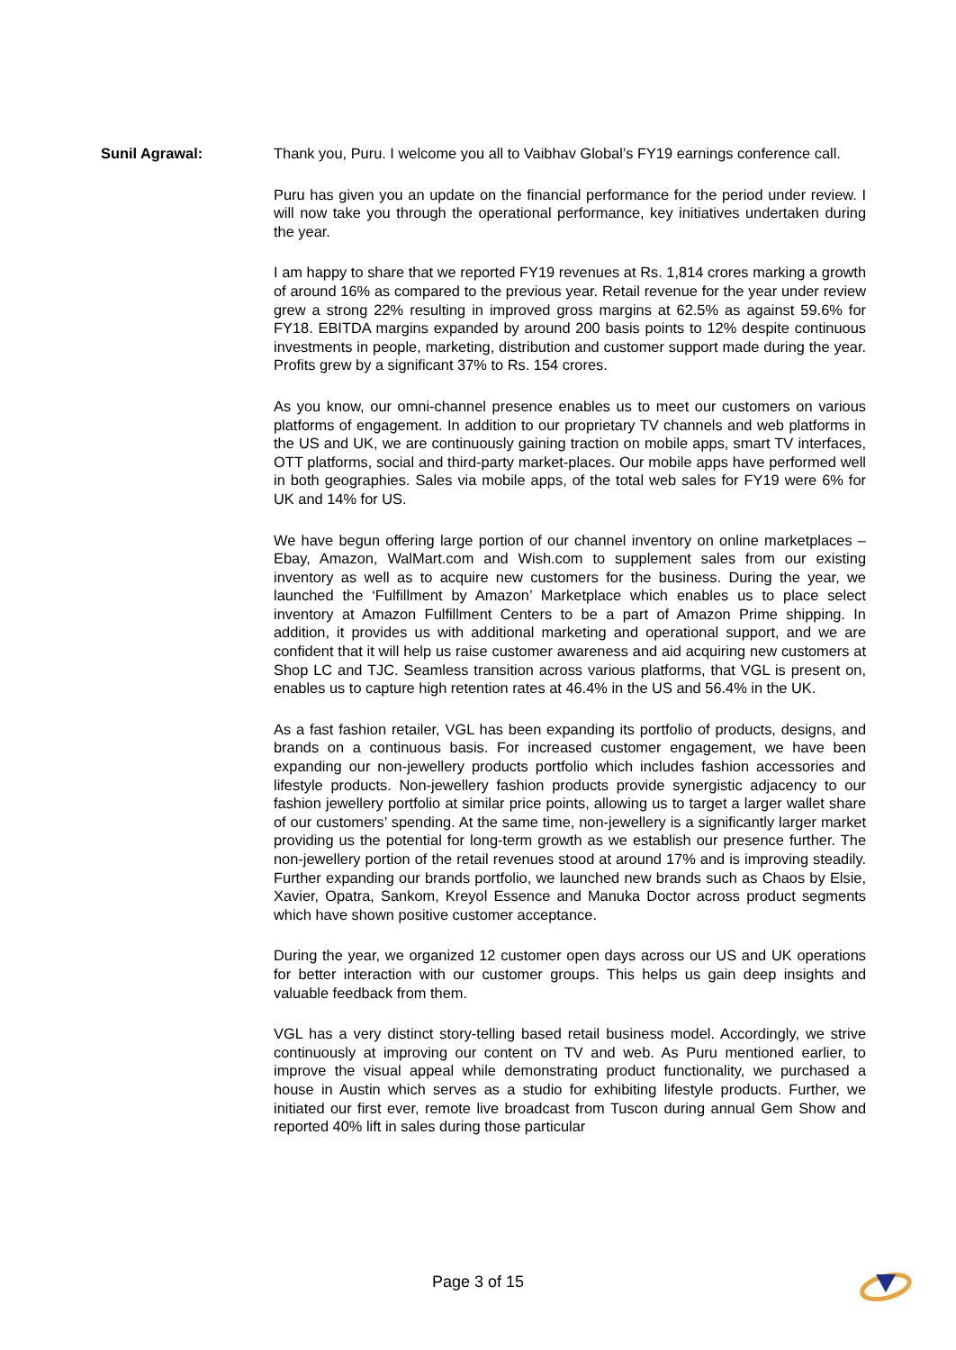Sunil Agrawal: Thank you, Puru. I welcome you all to Vaibhav Global’s FY19 earnings conference call.
Puru has given you an update on the financial performance for the period under review. I will now take you through the operational performance, key initiatives undertaken during the year.
I am happy to share that we reported FY19 revenues at Rs. 1,814 crores marking a growth of around 16% as compared to the previous year. Retail revenue for the year under review grew a strong 22% resulting in improved gross margins at 62.5% as against 59.6% for FY18. EBITDA margins expanded by around 200 basis points to 12% despite continuous investments in people, marketing, distribution and customer support made during the year. Profits grew by a significant 37% to Rs. 154 crores.
As you know, our omni-channel presence enables us to meet our customers on various platforms of engagement. In addition to our proprietary TV channels and web platforms in the US and UK, we are continuously gaining traction on mobile apps, smart TV interfaces, OTT platforms, social and third-party market-places. Our mobile apps have performed well in both geographies. Sales via mobile apps, of the total web sales for FY19 were 6% for UK and 14% for US.
We have begun offering large portion of our channel inventory on online marketplaces – Ebay, Amazon, WalMart.com and Wish.com to supplement sales from our existing inventory as well as to acquire new customers for the business. During the year, we launched the ‘Fulfillment by Amazon’ Marketplace which enables us to place select inventory at Amazon Fulfillment Centers to be a part of Amazon Prime shipping. In addition, it provides us with additional marketing and operational support, and we are confident that it will help us raise customer awareness and aid acquiring new customers at Shop LC and TJC. Seamless transition across various platforms, that VGL is present on, enables us to capture high retention rates at 46.4% in the US and 56.4% in the UK.
As a fast fashion retailer, VGL has been expanding its portfolio of products, designs, and brands on a continuous basis. For increased customer engagement, we have been expanding our non-jewellery products portfolio which includes fashion accessories and lifestyle products. Non-jewellery fashion products provide synergistic adjacency to our fashion jewellery portfolio at similar price points, allowing us to target a larger wallet share of our customers’ spending. At the same time, non-jewellery is a significantly larger market providing us the potential for long-term growth as we establish our presence further. The non-jewellery portion of the retail revenues stood at around 17% and is improving steadily. Further expanding our brands portfolio, we launched new brands such as Chaos by Elsie, Xavier, Opatra, Sankom, Kreyol Essence and Manuka Doctor across product segments which have shown positive customer acceptance.
During the year, we organized 12 customer open days across our US and UK operations for better interaction with our customer groups. This helps us gain deep insights and valuable feedback from them.
VGL has a very distinct story-telling based retail business model. Accordingly, we strive continuously at improving our content on TV and web. As Puru mentioned earlier, to improve the visual appeal while demonstrating product functionality, we purchased a house in Austin which serves as a studio for exhibiting lifestyle products. Further, we initiated our first ever, remote live broadcast from Tuscon during annual Gem Show and reported 40% lift in sales during those particular
Page 3 of 15